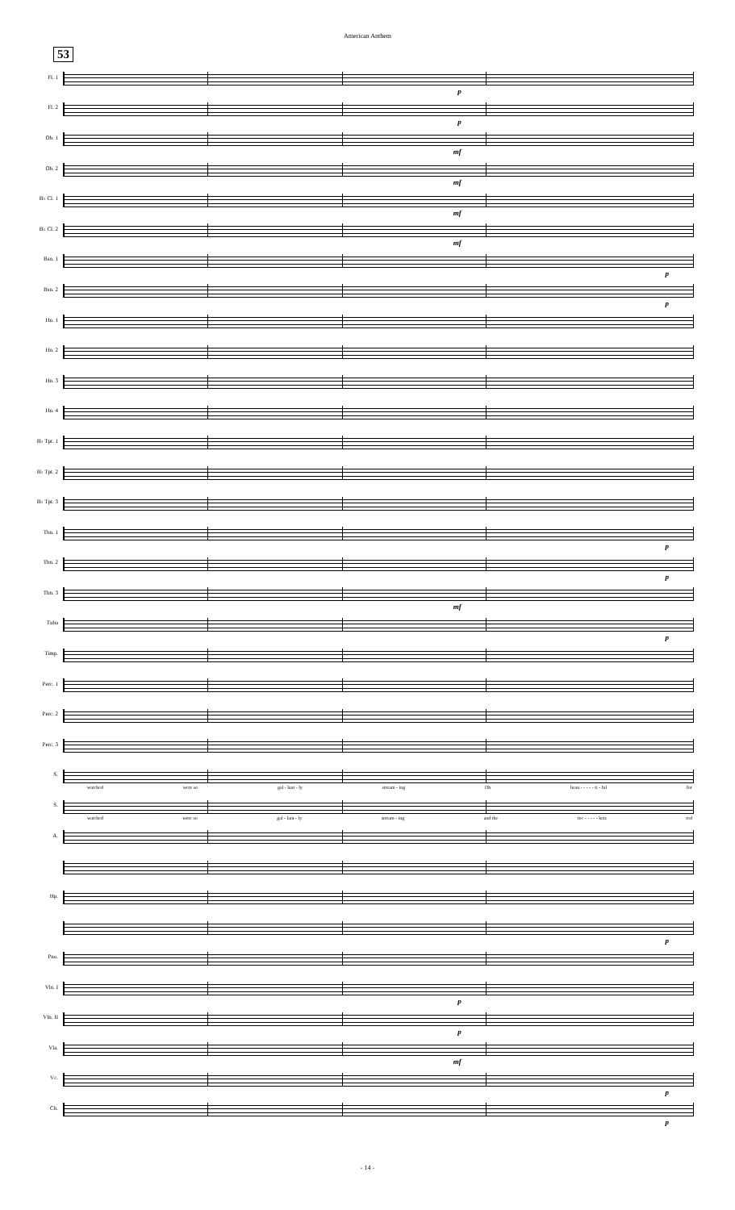American Anthem
53
Fl. 1
p
Fl. 2
p
Ob. 1
mf
Ob. 2
mf
B♭ Cl. 1
mf
B♭ Cl. 2
mf
Bsn. 1
p
Bsn. 2
p
Hn. 1
Hn. 2
Hn. 3
Hn. 4
B♭ Tpt. 1
B♭ Tpt. 2
B♭ Tpt. 3
Tbn. 1
p
Tbn. 2
p
Tbn. 3
mf
Tuba
p
Timp.
Perc. 1
Perc. 2
Perc. 3
S.
watched were so gal - lant - ly stream - ing Oh beau - - - - - ti - ful for
S.
watched were so gal - lant - ly stream - ing and the roc - - - - - kets red
A.
Hp.
p
Pno.
Vln. I
p
Vln. II
p
Vla.
mf
Vc.
p
Cb.
p
- 14 -